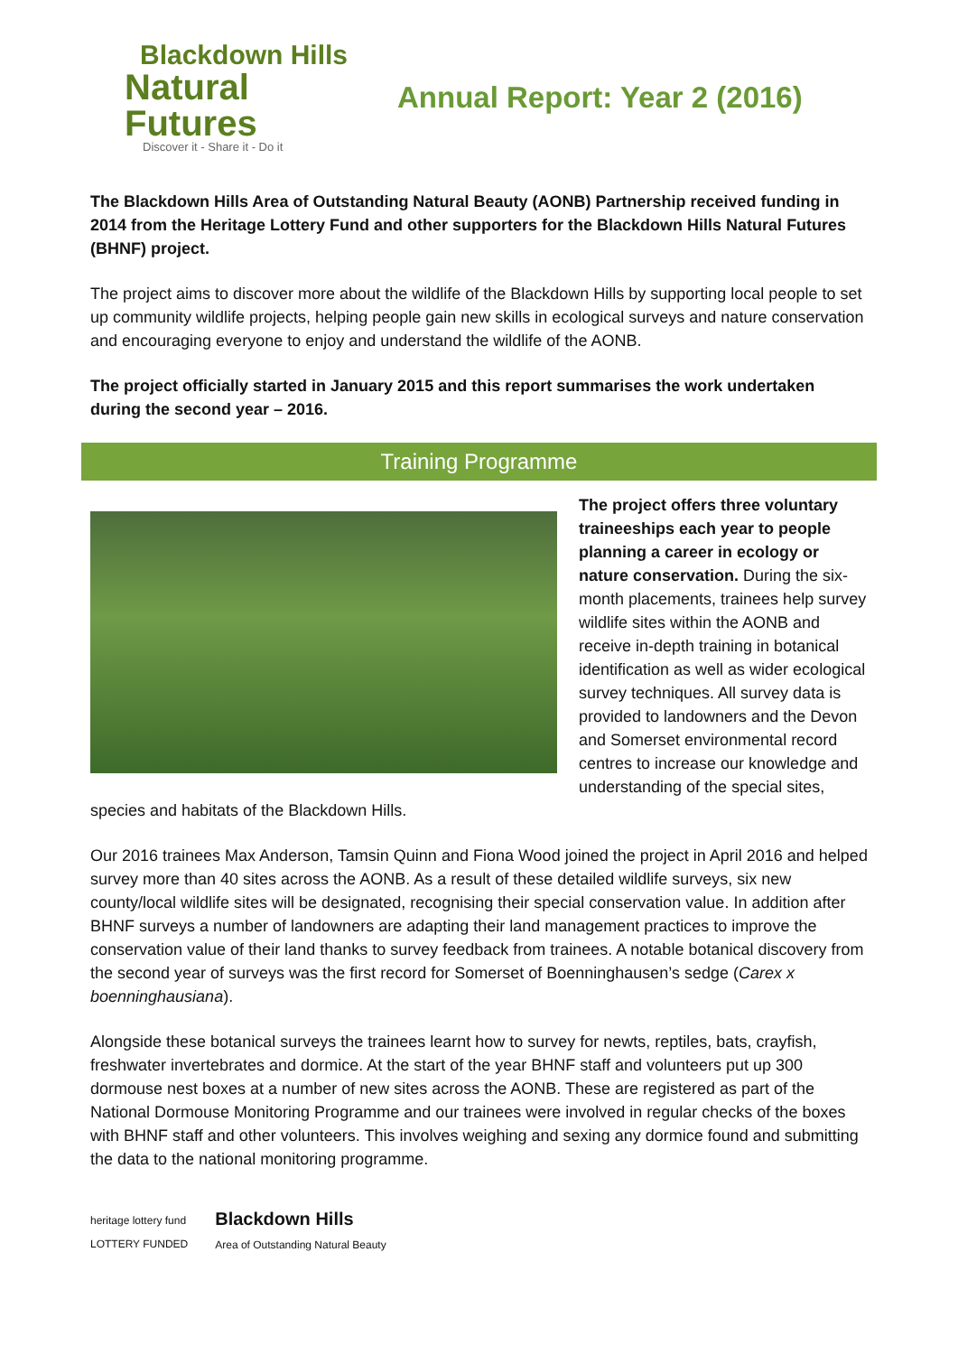Blackdown Hills
Natural Futures
Discover it - Share it - Do it
Annual Report: Year 2 (2016)
The Blackdown Hills Area of Outstanding Natural Beauty (AONB) Partnership received funding in 2014 from the Heritage Lottery Fund and other supporters for the Blackdown Hills Natural Futures (BHNF) project.
The project aims to discover more about the wildlife of the Blackdown Hills by supporting local people to set up community wildlife projects, helping people gain new skills in ecological surveys and nature conservation and encouraging everyone to enjoy and understand the wildlife of the AONB.
The project officially started in January 2015 and this report summarises the work undertaken during the second year – 2016.
Training Programme
The project offers three voluntary traineeships each year to people planning a career in ecology or nature conservation. During the six-month placements, trainees help survey wildlife sites within the AONB and receive in-depth training in botanical identification as well as wider ecological survey techniques. All survey data is provided to landowners and the Devon and Somerset environmental record centres to increase our knowledge and understanding of the special sites, species and habitats of the Blackdown Hills.
Our 2016 trainees Max Anderson, Tamsin Quinn and Fiona Wood joined the project in April 2016 and helped survey more than 40 sites across the AONB. As a result of these detailed wildlife surveys, six new county/local wildlife sites will be designated, recognising their special conservation value. In addition after BHNF surveys a number of landowners are adapting their land management practices to improve the conservation value of their land thanks to survey feedback from trainees. A notable botanical discovery from the second year of surveys was the first record for Somerset of Boenninghausen’s sedge (Carex x boenninghausiana).
Alongside these botanical surveys the trainees learnt how to survey for newts, reptiles, bats, crayfish, freshwater invertebrates and dormice. At the start of the year BHNF staff and volunteers put up 300 dormouse nest boxes at a number of new sites across the AONB. These are registered as part of the National Dormouse Monitoring Programme and our trainees were involved in regular checks of the boxes with BHNF staff and other volunteers. This involves weighing and sexing any dormice found and submitting the data to the national monitoring programme.
heritage lottery fund
LOTTERY FUNDED
Blackdown Hills
Area of Outstanding Natural Beauty